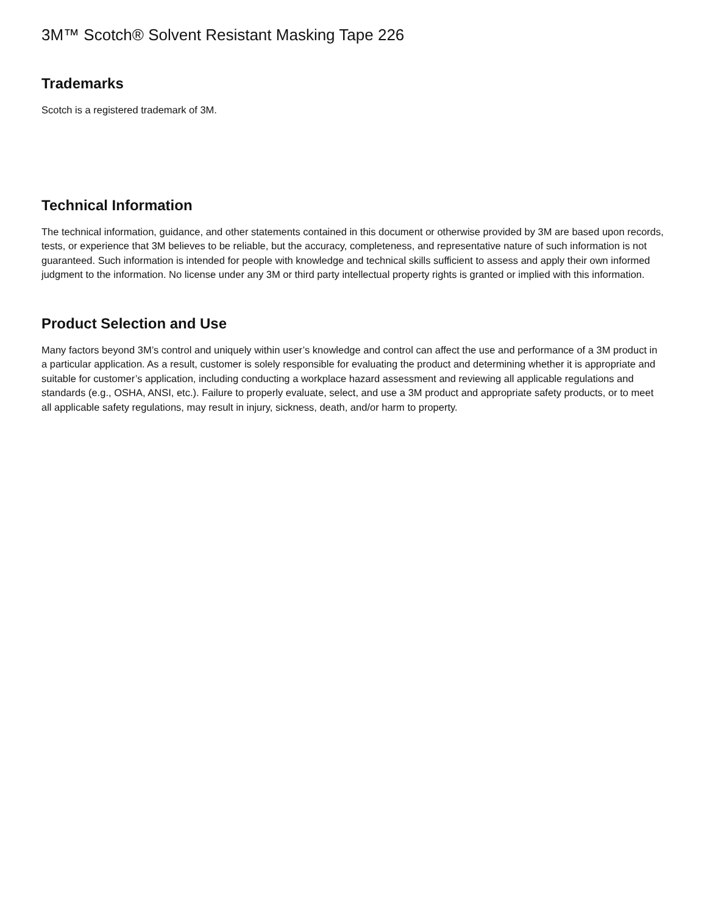3M™ Scotch® Solvent Resistant Masking Tape 226
Trademarks
Scotch is a registered trademark of 3M.
Technical Information
The technical information, guidance, and other statements contained in this document or otherwise provided by 3M are based upon records, tests, or experience that 3M believes to be reliable, but the accuracy, completeness, and representative nature of such information is not guaranteed. Such information is intended for people with knowledge and technical skills sufficient to assess and apply their own informed judgment to the information. No license under any 3M or third party intellectual property rights is granted or implied with this information.
Product Selection and Use
Many factors beyond 3M’s control and uniquely within user’s knowledge and control can affect the use and performance of a 3M product in a particular application. As a result, customer is solely responsible for evaluating the product and determining whether it is appropriate and suitable for customer’s application, including conducting a workplace hazard assessment and reviewing all applicable regulations and standards (e.g., OSHA, ANSI, etc.). Failure to properly evaluate, select, and use a 3M product and appropriate safety products, or to meet all applicable safety regulations, may result in injury, sickness, death, and/or harm to property.